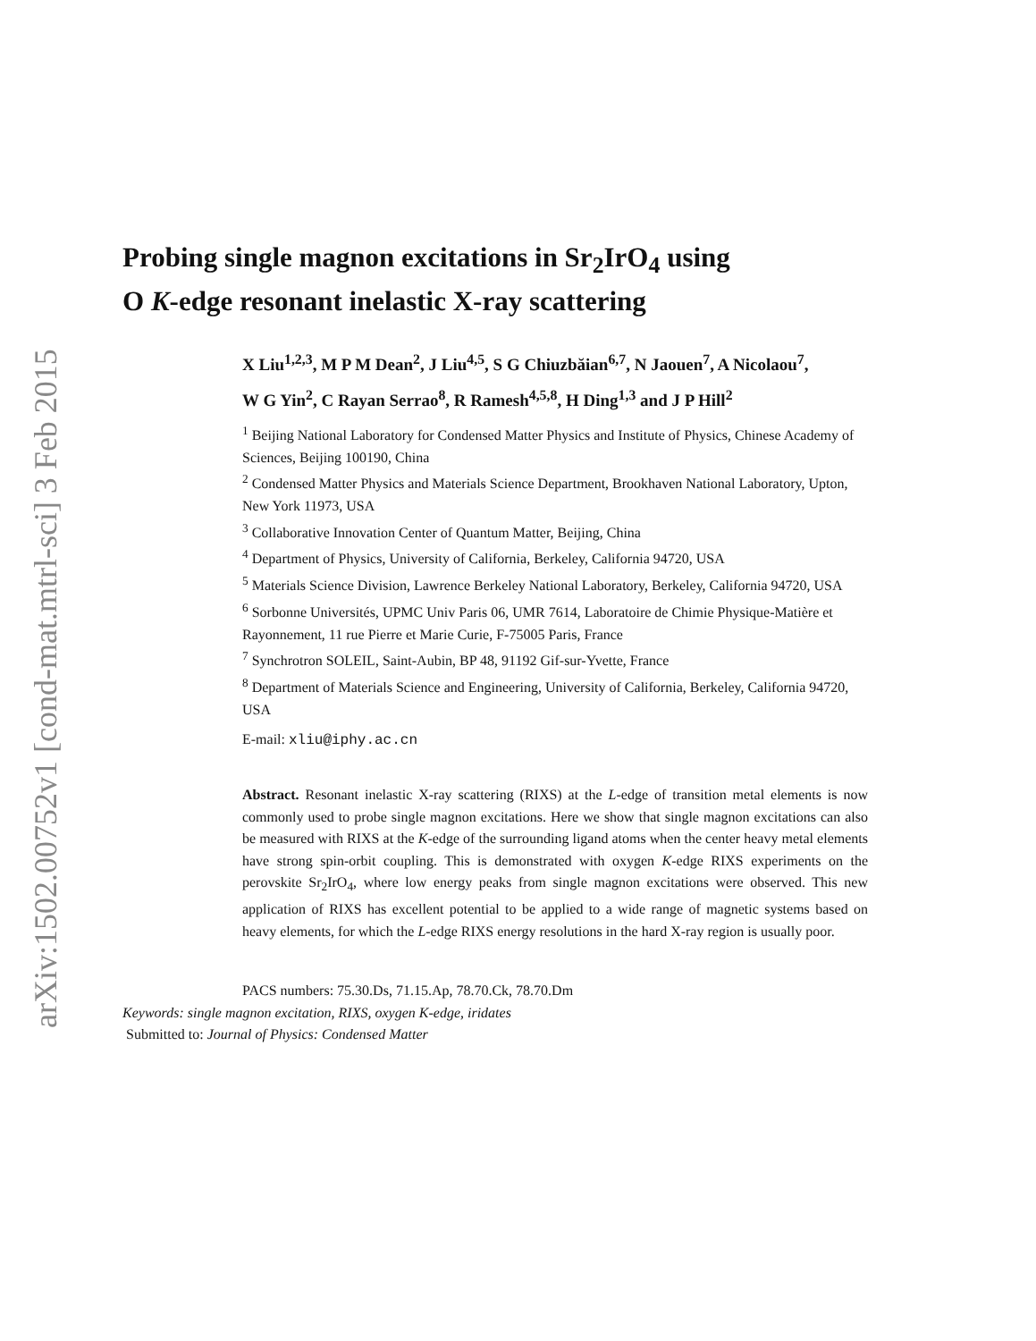arXiv:1502.00752v1 [cond-mat.mtrl-sci] 3 Feb 2015
Probing single magnon excitations in Sr<sub>2</sub>IrO<sub>4</sub> using
O K-edge resonant inelastic X-ray scattering
X Liu<sup>1,2,3</sup>, M P M Dean<sup>2</sup>, J Liu<sup>4,5</sup>, S G Chiuzbăian<sup>6,7</sup>, N Jaouen<sup>7</sup>, A Nicolaou<sup>7</sup>, W G Yin<sup>2</sup>, C Rayan Serrao<sup>8</sup>, R Ramesh<sup>4,5,8</sup>, H Ding<sup>1,3</sup> and J P Hill<sup>2</sup>
<sup>1</sup> Beijing National Laboratory for Condensed Matter Physics and Institute of Physics, Chinese Academy of Sciences, Beijing 100190, China
<sup>2</sup> Condensed Matter Physics and Materials Science Department, Brookhaven National Laboratory, Upton, New York 11973, USA
<sup>3</sup> Collaborative Innovation Center of Quantum Matter, Beijing, China
<sup>4</sup> Department of Physics, University of California, Berkeley, California 94720, USA
<sup>5</sup> Materials Science Division, Lawrence Berkeley National Laboratory, Berkeley, California 94720, USA
<sup>6</sup> Sorbonne Universités, UPMC Univ Paris 06, UMR 7614, Laboratoire de Chimie Physique-Matière et Rayonnement, 11 rue Pierre et Marie Curie, F-75005 Paris, France
<sup>7</sup> Synchrotron SOLEIL, Saint-Aubin, BP 48, 91192 Gif-sur-Yvette, France
<sup>8</sup> Department of Materials Science and Engineering, University of California, Berkeley, California 94720, USA
E-mail: xliu@iphy.ac.cn
Abstract. Resonant inelastic X-ray scattering (RIXS) at the L-edge of transition metal elements is now commonly used to probe single magnon excitations. Here we show that single magnon excitations can also be measured with RIXS at the K-edge of the surrounding ligand atoms when the center heavy metal elements have strong spin-orbit coupling. This is demonstrated with oxygen K-edge RIXS experiments on the perovskite Sr<sub>2</sub>IrO<sub>4</sub>, where low energy peaks from single magnon excitations were observed. This new application of RIXS has excellent potential to be applied to a wide range of magnetic systems based on heavy elements, for which the L-edge RIXS energy resolutions in the hard X-ray region is usually poor.
PACS numbers: 75.30.Ds, 71.15.Ap, 78.70.Ck, 78.70.Dm
Keywords: single magnon excitation, RIXS, oxygen K-edge, iridates
Submitted to: Journal of Physics: Condensed Matter